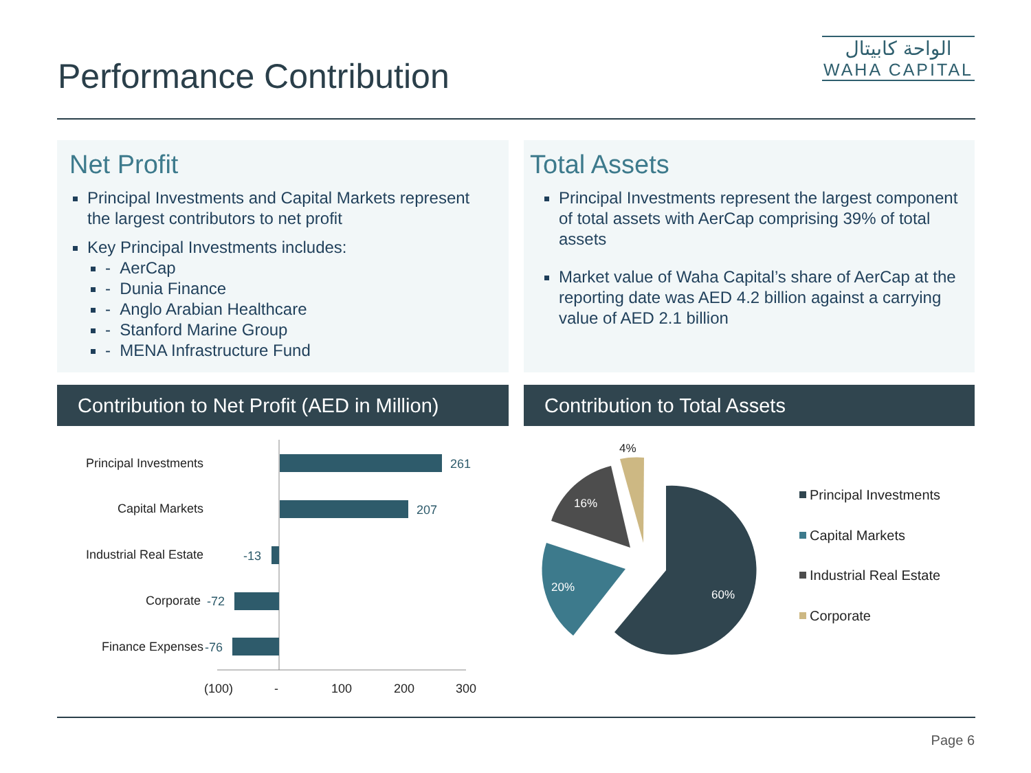Performance Contribution
الواحة كابيتال
WAHA CAPITAL
Net Profit
Principal Investments and Capital Markets represent the largest contributors to net profit
Key Principal Investments includes:
- AerCap
- Dunia Finance
- Anglo Arabian Healthcare
- Stanford Marine Group
- MENA Infrastructure Fund
Total Assets
Principal Investments represent the largest component of total assets with AerCap comprising 39% of total assets
Market value of Waha Capital’s share of AerCap at the reporting date was AED 4.2 billion against a carrying value of AED 2.1 billion
Contribution to Net Profit (AED in Million)
Contribution to Total Assets
Principal Investments
Capital Markets
Industrial Real Estate
Corporate
Finance Expenses
261
207
-13
-72
-76
(100)
-
100
200
300
60%
20%
16%
4%
Principal Investments
Capital Markets
Industrial Real Estate
Corporate
Page 6